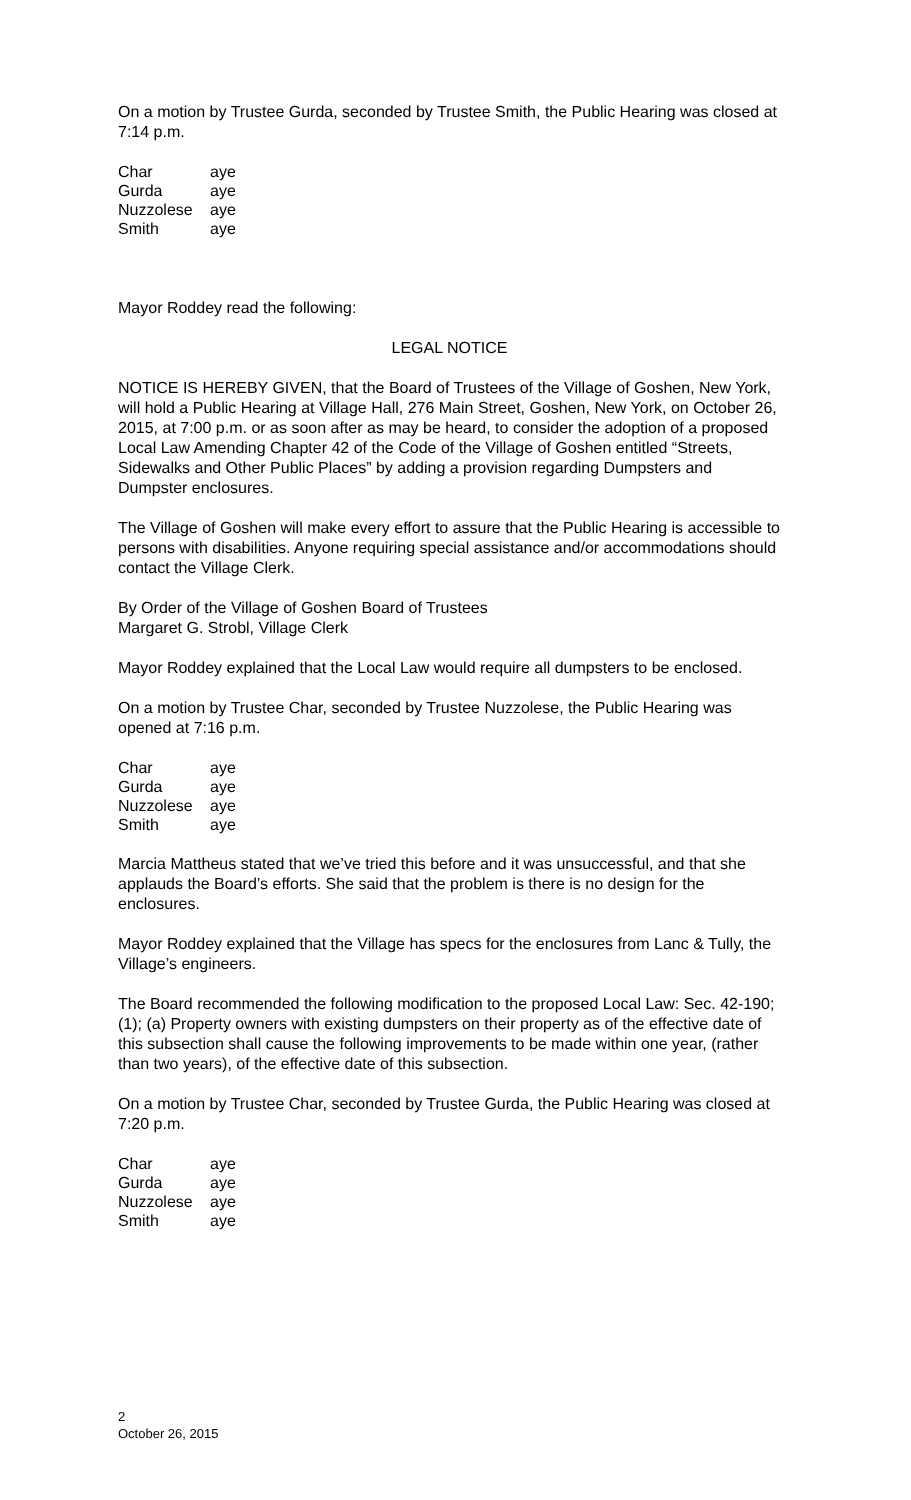On a motion by Trustee Gurda, seconded by Trustee Smith, the Public Hearing was closed at 7:14 p.m.
| Char | aye |
| Gurda | aye |
| Nuzzolese | aye |
| Smith | aye |
Mayor Roddey read the following:
LEGAL NOTICE
NOTICE IS HEREBY GIVEN, that the Board of Trustees of the Village of Goshen, New York, will hold a Public Hearing at Village Hall, 276 Main Street, Goshen, New York, on October 26, 2015, at 7:00 p.m. or as soon after as may be heard, to consider the adoption of a proposed Local Law Amending Chapter 42 of the Code of the Village of Goshen entitled “Streets, Sidewalks and Other Public Places” by adding a provision regarding Dumpsters and Dumpster enclosures.
The Village of Goshen will make every effort to assure that the Public Hearing is accessible to persons with disabilities. Anyone requiring special assistance and/or accommodations should contact the Village Clerk.
By Order of the Village of Goshen Board of Trustees
Margaret G. Strobl, Village Clerk
Mayor Roddey explained that the Local Law would require all dumpsters to be enclosed.
On a motion by Trustee Char, seconded by Trustee Nuzzolese, the Public Hearing was opened at 7:16 p.m.
| Char | aye |
| Gurda | aye |
| Nuzzolese | aye |
| Smith | aye |
Marcia Mattheus stated that we’ve tried this before and it was unsuccessful, and that she applauds the Board’s efforts. She said that the problem is there is no design for the enclosures.
Mayor Roddey explained that the Village has specs for the enclosures from Lanc & Tully, the Village’s engineers.
The Board recommended the following modification to the proposed Local Law: Sec. 42-190; (1); (a) Property owners with existing dumpsters on their property as of the effective date of this subsection shall cause the following improvements to be made within one year, (rather than two years), of the effective date of this subsection.
On a motion by Trustee Char, seconded by Trustee Gurda, the Public Hearing was closed at 7:20 p.m.
| Char | aye |
| Gurda | aye |
| Nuzzolese | aye |
| Smith | aye |
2
October 26, 2015